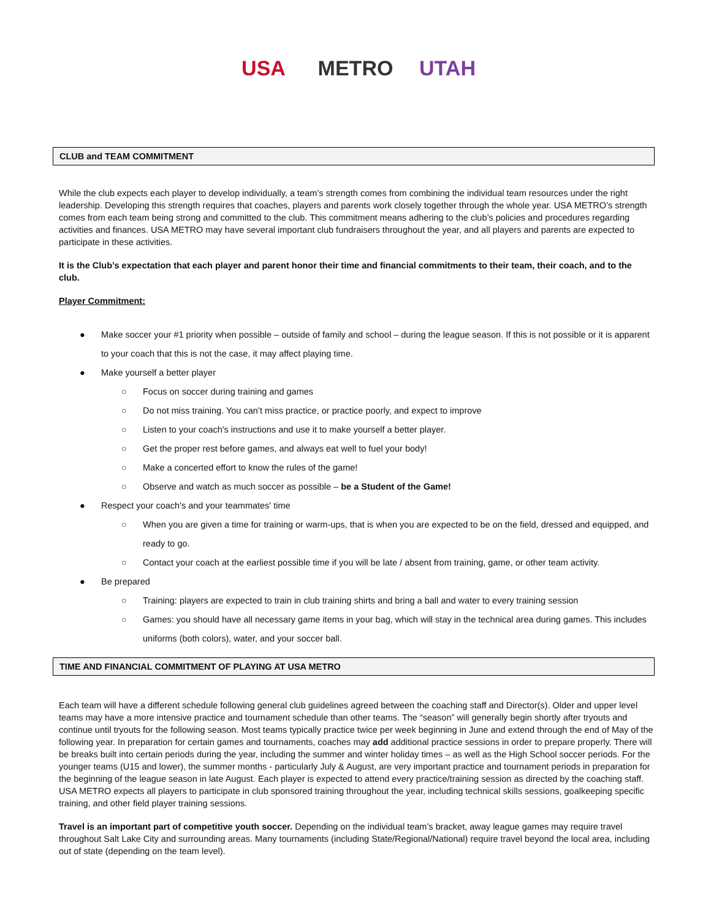USA METRO UTAH
CLUB and TEAM COMMITMENT
While the club expects each player to develop individually, a team’s strength comes from combining the individual team resources under the right leadership. Developing this strength requires that coaches, players and parents work closely together through the whole year. USA METRO’s strength comes from each team being strong and committed to the club. This commitment means adhering to the club’s policies and procedures regarding activities and finances. USA METRO may have several important club fundraisers throughout the year, and all players and parents are expected to participate in these activities.
It is the Club’s expectation that each player and parent honor their time and financial commitments to their team, their coach, and to the club.
Player Commitment:
● Make soccer your #1 priority when possible – outside of family and school – during the league season. If this is not possible or it is apparent to your coach that this is not the case, it may affect playing time.
● Make yourself a better player
○ Focus on soccer during training and games
○ Do not miss training. You can’t miss practice, or practice poorly, and expect to improve
○ Listen to your coach's instructions and use it to make yourself a better player.
○ Get the proper rest before games, and always eat well to fuel your body!
○ Make a concerted effort to know the rules of the game!
○ Observe and watch as much soccer as possible – be a Student of the Game!
● Respect your coach's and your teammates' time
○ When you are given a time for training or warm-ups, that is when you are expected to be on the field, dressed and equipped, and ready to go.
○ Contact your coach at the earliest possible time if you will be late / absent from training, game, or other team activity.
● Be prepared
○ Training: players are expected to train in club training shirts and bring a ball and water to every training session
○ Games: you should have all necessary game items in your bag, which will stay in the technical area during games. This includes uniforms (both colors), water, and your soccer ball.
TIME AND FINANCIAL COMMITMENT OF PLAYING AT USA METRO
Each team will have a different schedule following general club guidelines agreed between the coaching staff and Director(s). Older and upper level teams may have a more intensive practice and tournament schedule than other teams. The “season” will generally begin shortly after tryouts and continue until tryouts for the following season. Most teams typically practice twice per week beginning in June and extend through the end of May of the following year. In preparation for certain games and tournaments, coaches may add additional practice sessions in order to prepare properly. There will be breaks built into certain periods during the year, including the summer and winter holiday times – as well as the High School soccer periods. For the younger teams (U15 and lower), the summer months - particularly July & August, are very important practice and tournament periods in preparation for the beginning of the league season in late August. Each player is expected to attend every practice/training session as directed by the coaching staff. USA METRO expects all players to participate in club sponsored training throughout the year, including technical skills sessions, goalkeeping specific training, and other field player training sessions.
Travel is an important part of competitive youth soccer. Depending on the individual team’s bracket, away league games may require travel throughout Salt Lake City and surrounding areas. Many tournaments (including State/Regional/National) require travel beyond the local area, including out of state (depending on the team level).